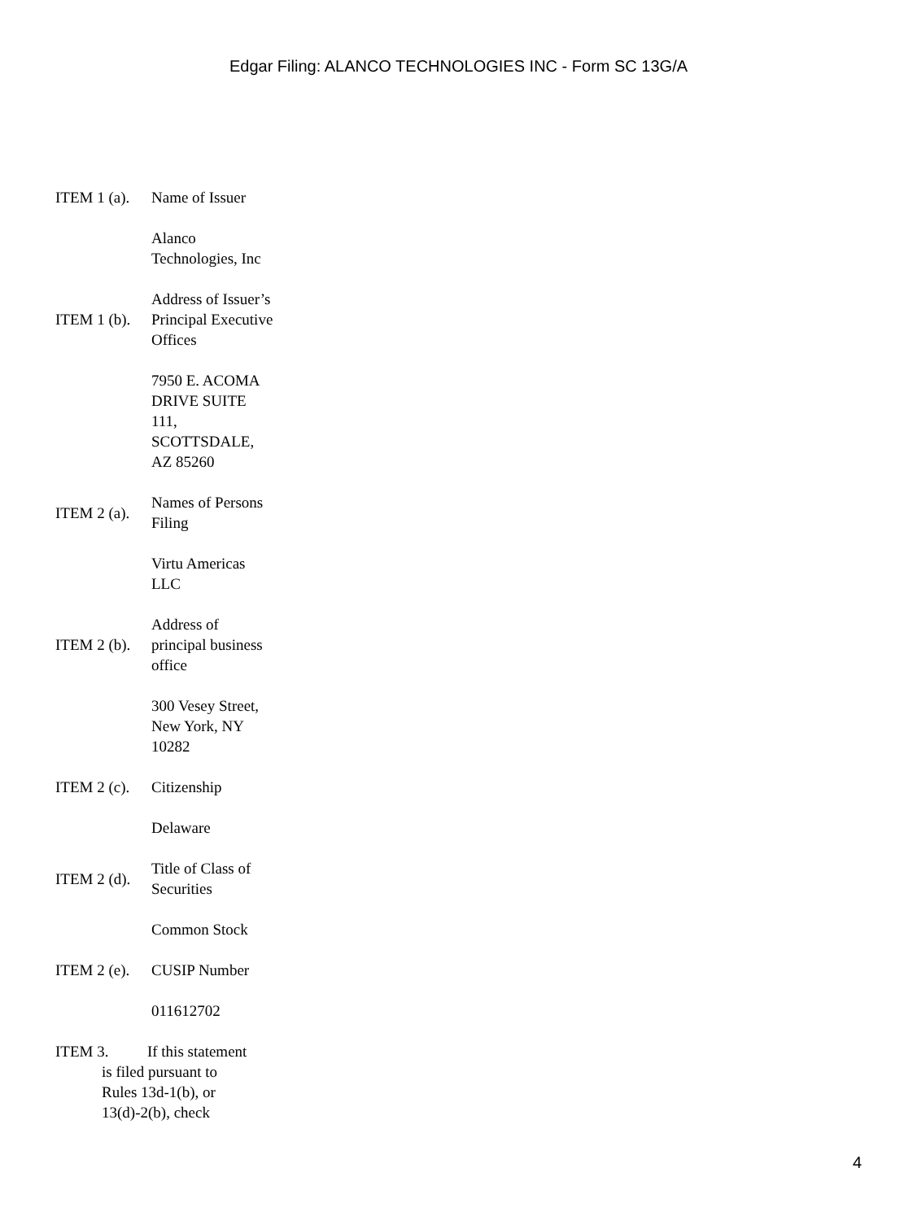Edgar Filing: ALANCO TECHNOLOGIES INC - Form SC 13G/A
ITEM 1 (a).
Name of Issuer
Alanco Technologies, Inc
ITEM 1 (b).
Address of Issuer’s Principal Executive Offices
7950 E. ACOMA DRIVE SUITE 111, SCOTTSDALE, AZ 85260
ITEM 2 (a).
Names of Persons Filing
Virtu Americas LLC
ITEM 2 (b).
Address of principal business office
300 Vesey Street, New York, NY 10282
ITEM 2 (c).
Citizenship
Delaware
ITEM 2 (d).
Title of Class of Securities
Common Stock
ITEM 2 (e).
CUSIP Number
011612702
ITEM 3. If this statement
is filed pursuant to
Rules 13d-1(b), or
13(d)-2(b), check
4